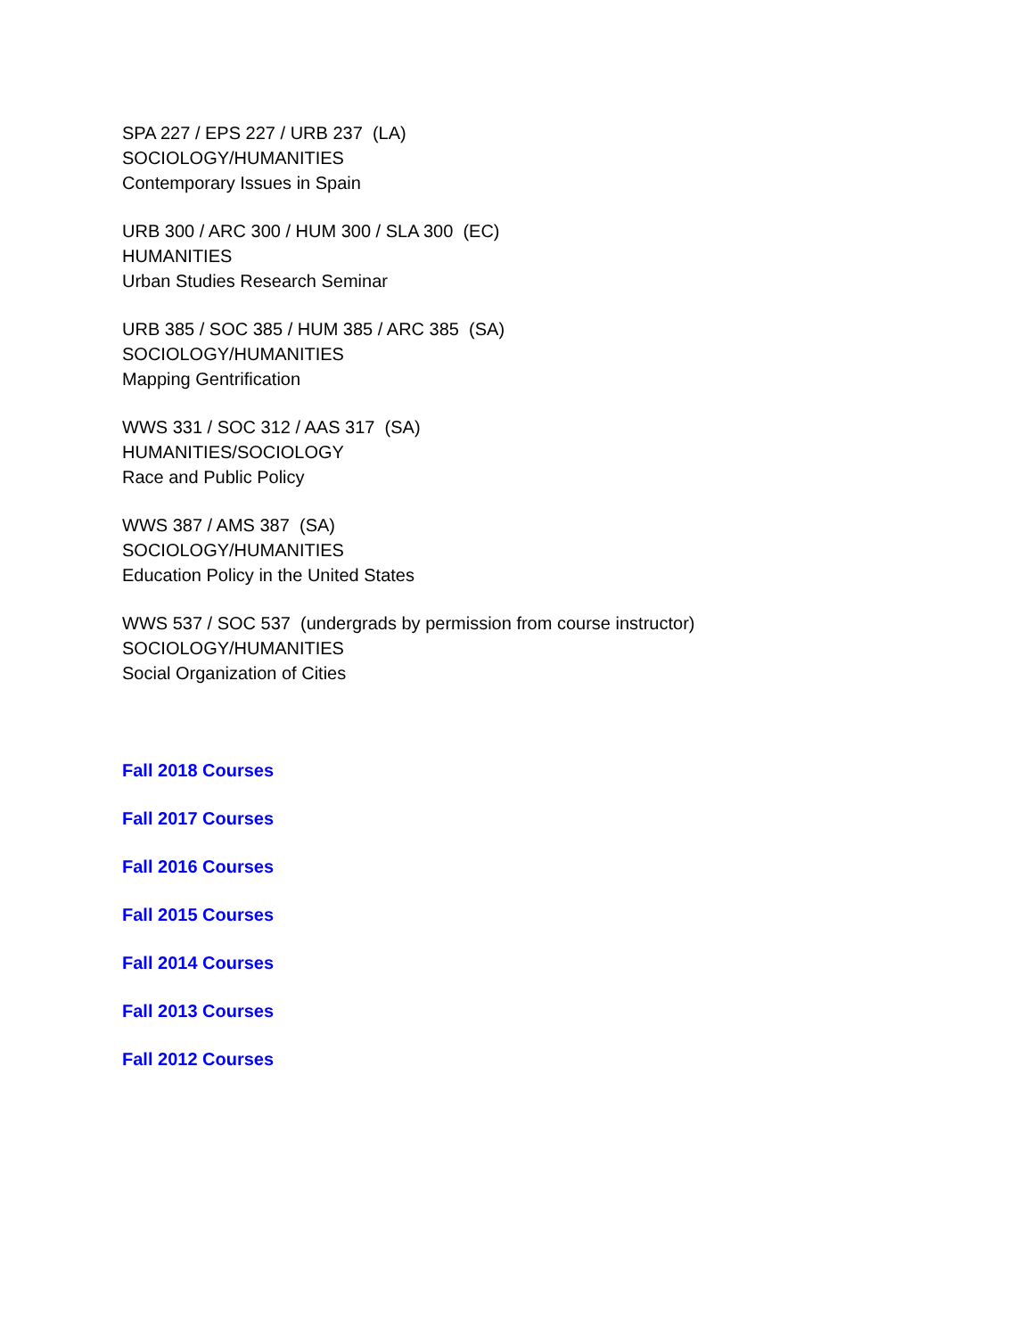SPA 227 / EPS 227 / URB 237 (LA)
SOCIOLOGY/HUMANITIES
Contemporary Issues in Spain
URB 300 / ARC 300 / HUM 300 / SLA 300 (EC)
HUMANITIES
Urban Studies Research Seminar
URB 385 / SOC 385 / HUM 385 / ARC 385 (SA)
SOCIOLOGY/HUMANITIES
Mapping Gentrification
WWS 331 / SOC 312 / AAS 317 (SA)
HUMANITIES/SOCIOLOGY
Race and Public Policy
WWS 387 / AMS 387 (SA)
SOCIOLOGY/HUMANITIES
Education Policy in the United States
WWS 537 / SOC 537 (undergrads by permission from course instructor)
SOCIOLOGY/HUMANITIES
Social Organization of Cities
Fall 2018 Courses
Fall 2017 Courses
Fall 2016 Courses
Fall 2015 Courses
Fall 2014 Courses
Fall 2013 Courses
Fall 2012 Courses